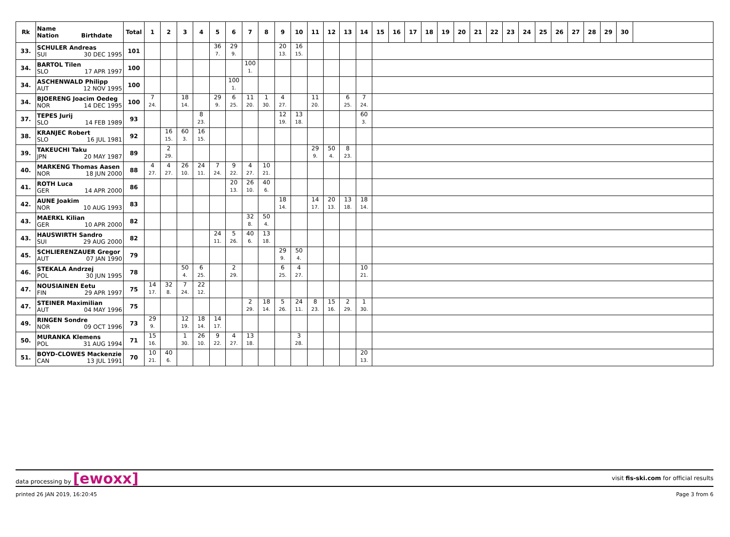| Rk | Name Nation Birthdate | Total | 1 | 2 | 3 | 4 | 5 | 6 | 7 | 8 | 9 | 10 | 11 | 12 | 13 | 14 | 15 | 16 | 17 | 18 | 19 | 20 | 21 | 22 | 23 | 24 | 25 | 26 | 27 | 28 | 29 | 30 | |
| --- | --- | --- | --- | --- | --- | --- | --- | --- | --- | --- | --- | --- | --- | --- | --- | --- | --- | --- | --- | --- | --- | --- | --- | --- | --- | --- | --- | --- | --- | --- | --- | --- | --- |
| 33. | SCHULER Andreas SUI 30 DEC 1995 | 101 | | | | | 36 7. | 29 9. | | | 20 13. | 16 15. | | | | | | | | | | | | | | | | | | | | | |
| 34. | BARTOL Tilen SLO 17 APR 1997 | 100 | | | | | | | 100 1. | | | | | | | | | | | | | | | | | | | | | | | | |
| 34. | ASCHENWALD Philipp AUT 12 NOV 1995 | 100 | | | | | | 100 1. | | | | | | | | | | | | | | | | | | | | | | | | | |
| 34. | BJOERENG Joacim Oedeg NOR 14 DEC 1995 | 100 | 7 24. | | 18 14. | | 29 9. | 6 25. | 11 20. | 1 30. | 4 27. | | 11 20. | | 6 25. | 7 24. | | | | | | | | | | | | | | | | | |
| 37. | TEPES Jurij SLO 14 FEB 1989 | 93 | | | | 8 23. | | | | | 12 19. | 13 18. | | | | 60 3. | | | | | | | | | | | | | | | | | |
| 38. | KRANJEC Robert SLO 16 JUL 1981 | 92 | | 16 15. | 60 3. | 16 15. | | | | | | | | | | | | | | | | | | | | | | | | | | | |
| 39. | TAKEUCHI Taku JPN 20 MAY 1987 | 89 | | 2 29. | | | | | | | | | 29 9. | 50 4. | 8 23. | | | | | | | | | | | | | | | | | | |
| 40. | MARKENG Thomas Aasen NOR 18 JUN 2000 | 88 | 4 27. | 4 27. | 26 10. | 24 11. | 7 24. | 9 22. | 4 27. | 10 21. | | | | | | | | | | | | | | | | | | | | | | | |
| 41. | ROTH Luca GER 14 APR 2000 | 86 | | | | | | 20 13. | 26 10. | 40 6. | | | | | | | | | | | | | | | | | | | | | | | |
| 42. | AUNE Joakim NOR 10 AUG 1993 | 83 | | | | | | | | | 18 14. | | 14 17. | 20 13. | 13 18. | 18 14. | | | | | | | | | | | | | | | | | |
| 43. | MAERKL Kilian GER 10 APR 2000 | 82 | | | | | | | 32 8. | 50 4. | | | | | | | | | | | | | | | | | | | | | | | |
| 43. | HAUSWIRTH Sandro SUI 29 AUG 2000 | 82 | | | | | 24 11. | 5 26. | 40 6. | 13 18. | | | | | | | | | | | | | | | | | | | | | | | |
| 45. | SCHLIERENZAUER Gregor AUT 07 JAN 1990 | 79 | | | | | | | | | 29 9. | 50 4. | | | | | | | | | | | | | | | | | | | | | |
| 46. | STEKALA Andrzej POL 30 JUN 1995 | 78 | | | 50 4. | 6 25. | | 2 29. | | | 6 25. | 4 27. | | | | 10 21. | | | | | | | | | | | | | | | | | |
| 47. | NOUSIAINEN Eetu FIN 29 APR 1997 | 75 | 14 17. | 32 8. | 7 24. | 22 12. | | | | | | | | | | | | | | | | | | | | | | | | | | | |
| 47. | STEINER Maximilian AUT 04 MAY 1996 | 75 | | | | | | | 2 29. | 18 14. | 5 26. | 24 11. | 8 23. | 15 16. | 2 29. | 1 30. | | | | | | | | | | | | | | | | | |
| 49. | RINGEN Sondre NOR 09 OCT 1996 | 73 | 29 9. | | 12 19. | 18 14. | 14 17. | | | | | | | | | | | | | | | | | | | | | | | | | | |
| 50. | MURANKA Klemens POL 31 AUG 1994 | 71 | 15 16. | | 1 30. | 26 10. | 9 22. | 4 27. | 13 18. | | | 3 28. | | | | | | | | | | | | | | | | | | | | | |
| 51. | BOYD-CLOWES Mackenzie CAN 13 JUL 1991 | 70 | 10 21. | 40 6. | | | | | | | | | | | | 20 13. | | | | | | | | | | | | | | | | | |
data processing by [ewoxx]
visit fis-ski.com for official results
printed 26 JAN 2019, 16:20:45 Page 3 from 6